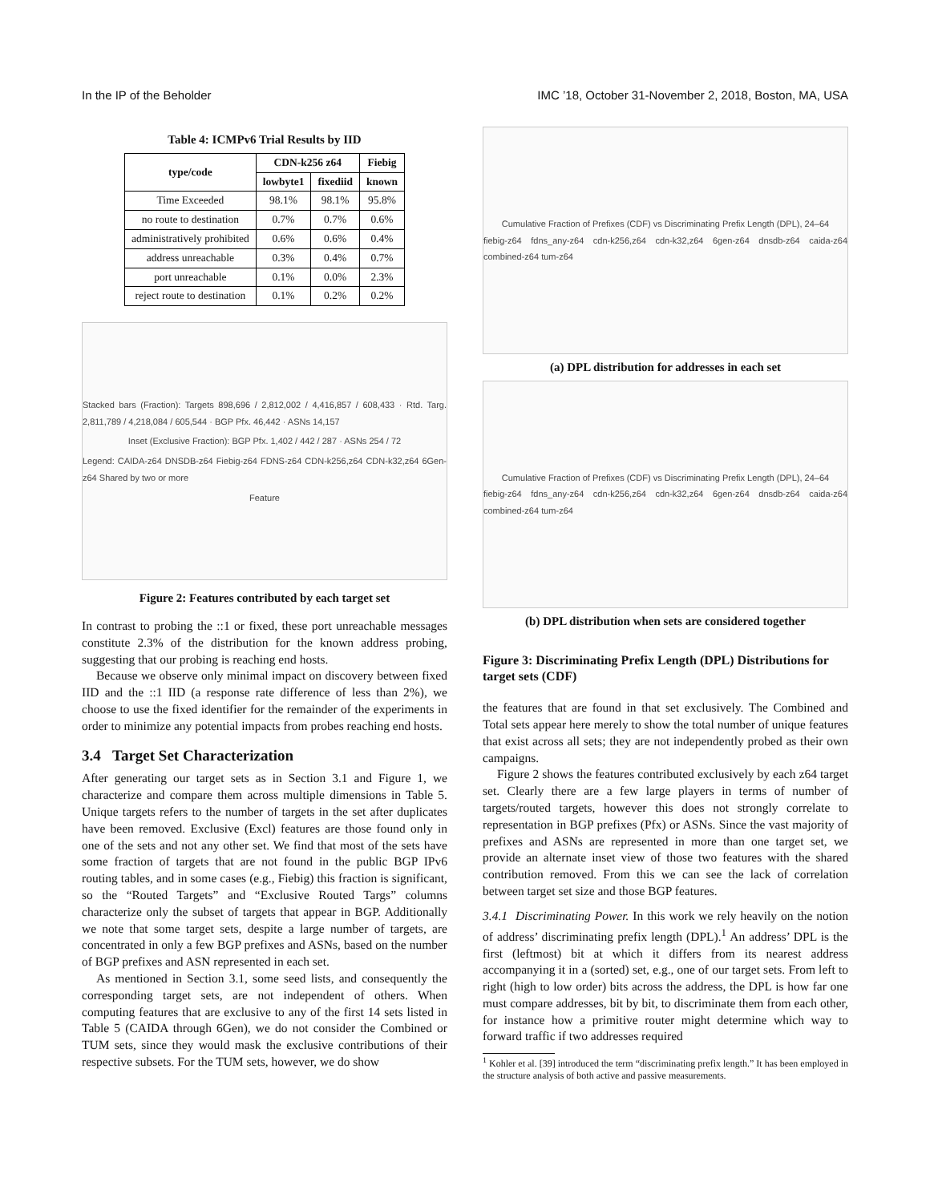In the IP of the Beholder IMC ’18, October 31-November 2, 2018, Boston, MA, USA
Table 4: ICMPv6 Trial Results by IID
| type/code | CDN-k256 z64 | | Fiebig |
| --- | --- | --- | --- |
| | lowbyte1 | fixediid | known |
| Time Exceeded | 98.1% | 98.1% | 95.8% |
| no route to destination | 0.7% | 0.7% | 0.6% |
| administratively prohibited | 0.6% | 0.6% | 0.4% |
| address unreachable | 0.3% | 0.4% | 0.7% |
| port unreachable | 0.1% | 0.0% | 2.3% |
| reject route to destination | 0.1% | 0.2% | 0.2% |
Stacked bars (Fraction): Targets 898,696 / 2,812,002 / 4,416,857 / 608,433 · Rtd. Targ. 2,811,789 / 4,218,084 / 605,544 · BGP Pfx. 46,442 · ASNs 14,157
Inset (Exclusive Fraction): BGP Pfx. 1,402 / 442 / 287 · ASNs 254 / 72
Legend: CAIDA-z64 DNSDB-z64 Fiebig-z64 FDNS-z64 CDN-k256,z64 CDN-k32,z64 6Gen-z64 Shared by two or more
Feature
Figure 2: Features contributed by each target set
In contrast to probing the ::1 or fixed, these port unreachable messages constitute 2.3% of the distribution for the known address probing, suggesting that our probing is reaching end hosts.
Because we observe only minimal impact on discovery between fixed IID and the ::1 IID (a response rate difference of less than 2%), we choose to use the fixed identifier for the remainder of the experiments in order to minimize any potential impacts from probes reaching end hosts.
3.4 Target Set Characterization
After generating our target sets as in Section 3.1 and Figure 1, we characterize and compare them across multiple dimensions in Table 5. Unique targets refers to the number of targets in the set after duplicates have been removed. Exclusive (Excl) features are those found only in one of the sets and not any other set. We find that most of the sets have some fraction of targets that are not found in the public BGP IPv6 routing tables, and in some cases (e.g., Fiebig) this fraction is significant, so the “Routed Targets” and “Exclusive Routed Targs” columns characterize only the subset of targets that appear in BGP. Additionally we note that some target sets, despite a large number of targets, are concentrated in only a few BGP prefixes and ASNs, based on the number of BGP prefixes and ASN represented in each set.
As mentioned in Section 3.1, some seed lists, and consequently the corresponding target sets, are not independent of others. When computing features that are exclusive to any of the first 14 sets listed in Table 5 (CAIDA through 6Gen), we do not consider the Combined or TUM sets, since they would mask the exclusive contributions of their respective subsets. For the TUM sets, however, we do show
Cumulative Fraction of Prefixes (CDF) vs Discriminating Prefix Length (DPL), 24–64
fiebig-z64 fdns_any-z64 cdn-k256,z64 cdn-k32,z64 6gen-z64 dnsdb-z64 caida-z64 combined-z64 tum-z64
(a) DPL distribution for addresses in each set
Cumulative Fraction of Prefixes (CDF) vs Discriminating Prefix Length (DPL), 24–64
fiebig-z64 fdns_any-z64 cdn-k256,z64 cdn-k32,z64 6gen-z64 dnsdb-z64 caida-z64 combined-z64 tum-z64
(b) DPL distribution when sets are considered together
Figure 3: Discriminating Prefix Length (DPL) Distributions for target sets (CDF)
the features that are found in that set exclusively. The Combined and Total sets appear here merely to show the total number of unique features that exist across all sets; they are not independently probed as their own campaigns.
Figure 2 shows the features contributed exclusively by each z64 target set. Clearly there are a few large players in terms of number of targets/routed targets, however this does not strongly correlate to representation in BGP prefixes (Pfx) or ASNs. Since the vast majority of prefixes and ASNs are represented in more than one target set, we provide an alternate inset view of those two features with the shared contribution removed. From this we can see the lack of correlation between target set size and those BGP features.
3.4.1 Discriminating Power. In this work we rely heavily on the notion of address’ discriminating prefix length (DPL).<sup>1</sup> An address’ DPL is the first (leftmost) bit at which it differs from its nearest address accompanying it in a (sorted) set, e.g., one of our target sets. From left to right (high to low order) bits across the address, the DPL is how far one must compare addresses, bit by bit, to discriminate them from each other, for instance how a primitive router might determine which way to forward traffic if two addresses required
<sup>1</sup> Kohler et al. [39] introduced the term “discriminating prefix length.” It has been employed in the structure analysis of both active and passive measurements.